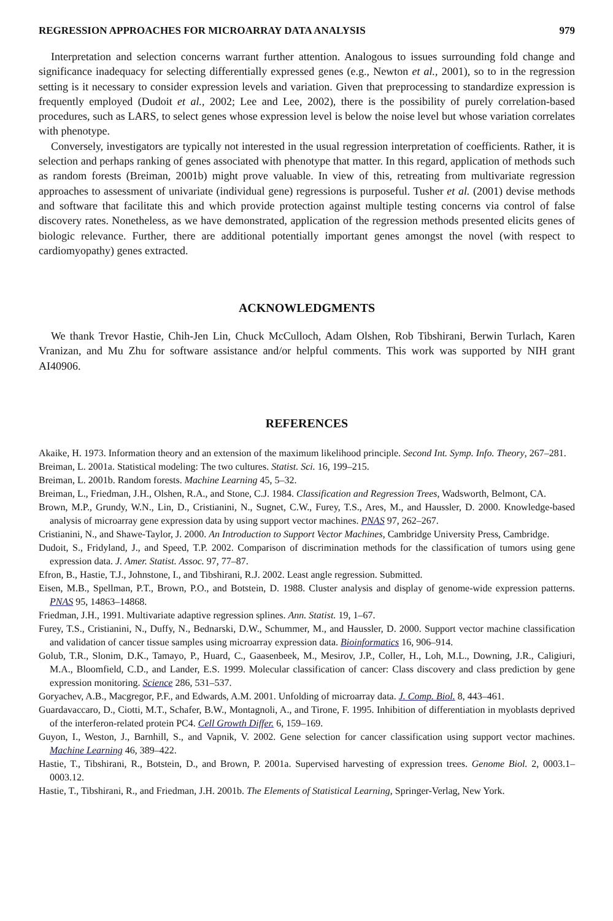REGRESSION APPROACHES FOR MICROARRAY DATA ANALYSIS 979
Interpretation and selection concerns warrant further attention. Analogous to issues surrounding fold change and significance inadequacy for selecting differentially expressed genes (e.g., Newton et al., 2001), so to in the regression setting is it necessary to consider expression levels and variation. Given that preprocessing to standardize expression is frequently employed (Dudoit et al., 2002; Lee and Lee, 2002), there is the possibility of purely correlation-based procedures, such as LARS, to select genes whose expression level is below the noise level but whose variation correlates with phenotype.
Conversely, investigators are typically not interested in the usual regression interpretation of coefficients. Rather, it is selection and perhaps ranking of genes associated with phenotype that matter. In this regard, application of methods such as random forests (Breiman, 2001b) might prove valuable. In view of this, retreating from multivariate regression approaches to assessment of univariate (individual gene) regressions is purposeful. Tusher et al. (2001) devise methods and software that facilitate this and which provide protection against multiple testing concerns via control of false discovery rates. Nonetheless, as we have demonstrated, application of the regression methods presented elicits genes of biologic relevance. Further, there are additional potentially important genes amongst the novel (with respect to cardiomyopathy) genes extracted.
ACKNOWLEDGMENTS
We thank Trevor Hastie, Chih-Jen Lin, Chuck McCulloch, Adam Olshen, Rob Tibshirani, Berwin Turlach, Karen Vranizan, and Mu Zhu for software assistance and/or helpful comments. This work was supported by NIH grant AI40906.
REFERENCES
Akaike, H. 1973. Information theory and an extension of the maximum likelihood principle. Second Int. Symp. Info. Theory, 267–281.
Breiman, L. 2001a. Statistical modeling: The two cultures. Statist. Sci. 16, 199–215.
Breiman, L. 2001b. Random forests. Machine Learning 45, 5–32.
Breiman, L., Friedman, J.H., Olshen, R.A., and Stone, C.J. 1984. Classification and Regression Trees, Wadsworth, Belmont, CA.
Brown, M.P., Grundy, W.N., Lin, D., Cristianini, N., Sugnet, C.W., Furey, T.S., Ares, M., and Haussler, D. 2000. Knowledge-based analysis of microarray gene expression data by using support vector machines. PNAS 97, 262–267.
Cristianini, N., and Shawe-Taylor, J. 2000. An Introduction to Support Vector Machines, Cambridge University Press, Cambridge.
Dudoit, S., Fridyland, J., and Speed, T.P. 2002. Comparison of discrimination methods for the classification of tumors using gene expression data. J. Amer. Statist. Assoc. 97, 77–87.
Efron, B., Hastie, T.J., Johnstone, I., and Tibshirani, R.J. 2002. Least angle regression. Submitted.
Eisen, M.B., Spellman, P.T., Brown, P.O., and Botstein, D. 1988. Cluster analysis and display of genome-wide expression patterns. PNAS 95, 14863–14868.
Friedman, J.H., 1991. Multivariate adaptive regression splines. Ann. Statist. 19, 1–67.
Furey, T.S., Cristianini, N., Duffy, N., Bednarski, D.W., Schummer, M., and Haussler, D. 2000. Support vector machine classification and validation of cancer tissue samples using microarray expression data. Bioinformatics 16, 906–914.
Golub, T.R., Slonim, D.K., Tamayo, P., Huard, C., Gaasenbeek, M., Mesirov, J.P., Coller, H., Loh, M.L., Downing, J.R., Caligiuri, M.A., Bloomfield, C.D., and Lander, E.S. 1999. Molecular classification of cancer: Class discovery and class prediction by gene expression monitoring. Science 286, 531–537.
Goryachev, A.B., Macgregor, P.F., and Edwards, A.M. 2001. Unfolding of microarray data. J. Comp. Biol. 8, 443–461.
Guardavaccaro, D., Ciotti, M.T., Schafer, B.W., Montagnoli, A., and Tirone, F. 1995. Inhibition of differentiation in myoblasts deprived of the interferon-related protein PC4. Cell Growth Differ. 6, 159–169.
Guyon, I., Weston, J., Barnhill, S., and Vapnik, V. 2002. Gene selection for cancer classification using support vector machines. Machine Learning 46, 389–422.
Hastie, T., Tibshirani, R., Botstein, D., and Brown, P. 2001a. Supervised harvesting of expression trees. Genome Biol. 2, 0003.1–0003.12.
Hastie, T., Tibshirani, R., and Friedman, J.H. 2001b. The Elements of Statistical Learning, Springer-Verlag, New York.